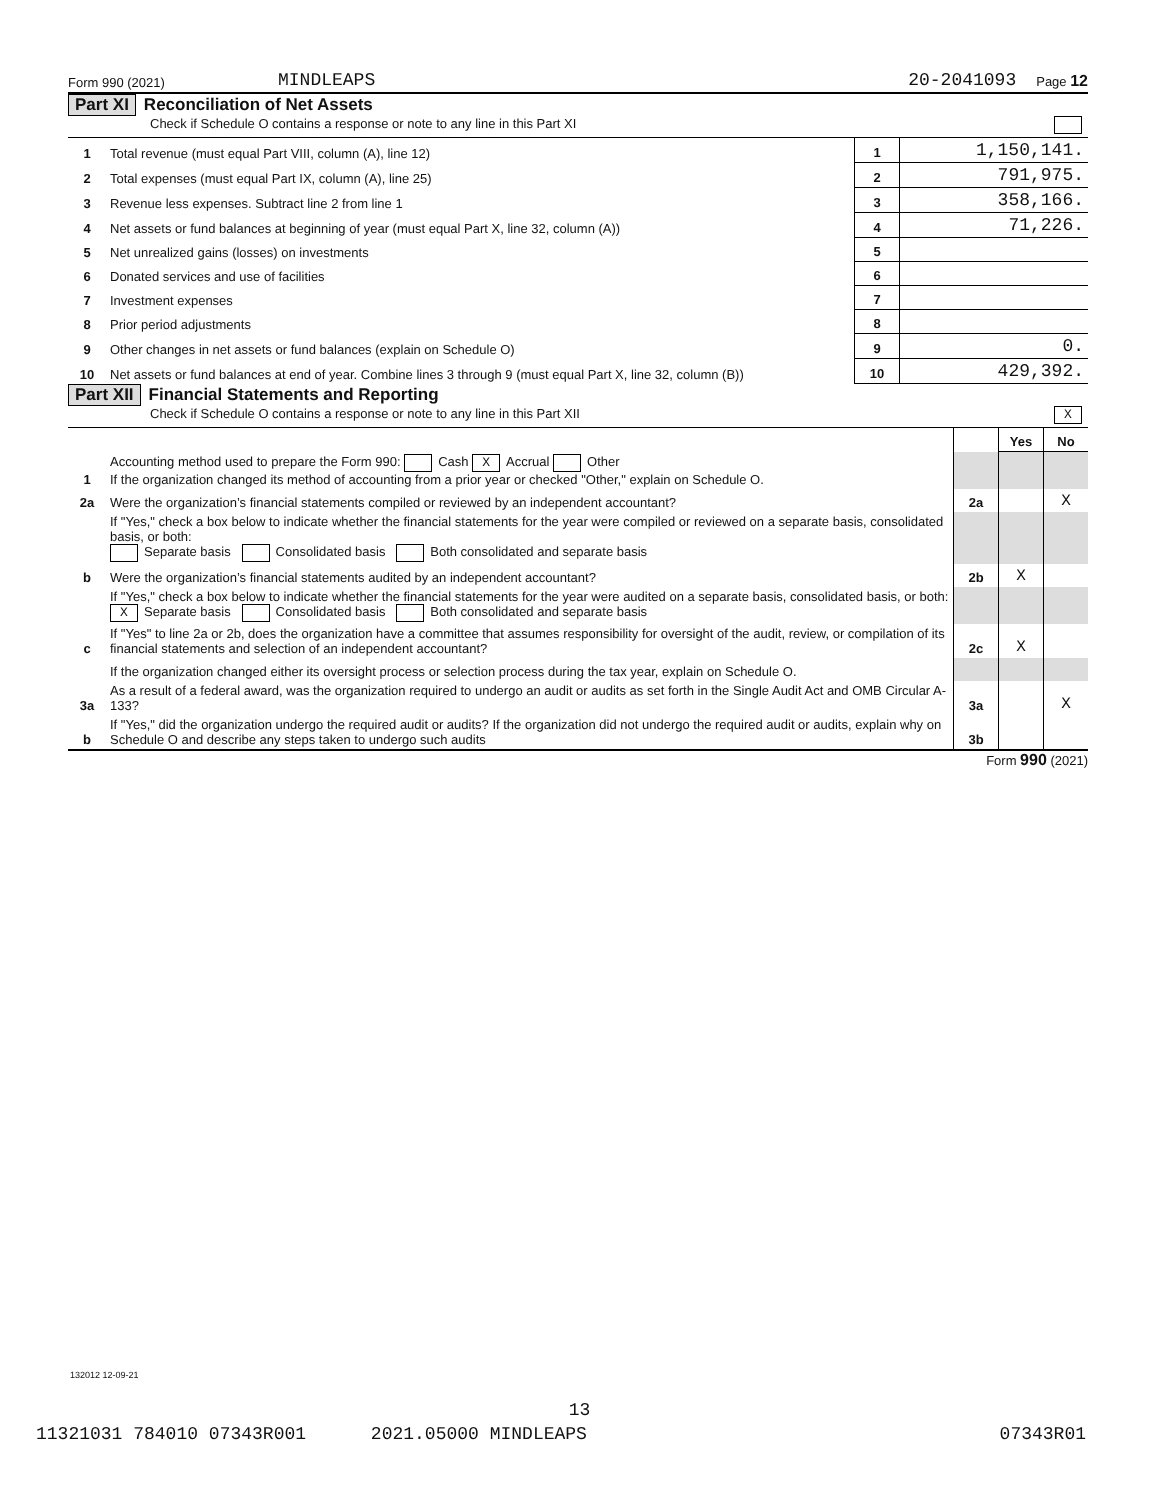Form 990 (2021) MINDLEAPS 20-2041093 Page 12
Part XI Reconciliation of Net Assets
Check if Schedule O contains a response or note to any line in this Part XI
| 1 | Total revenue (must equal Part VIII, column (A), line 12) | 1 | 1,150,141. |
| 2 | Total expenses (must equal Part IX, column (A), line 25) | 2 | 791,975. |
| 3 | Revenue less expenses. Subtract line 2 from line 1 | 3 | 358,166. |
| 4 | Net assets or fund balances at beginning of year (must equal Part X, line 32, column (A)) | 4 | 71,226. |
| 5 | Net unrealized gains (losses) on investments | 5 | |
| 6 | Donated services and use of facilities | 6 | |
| 7 | Investment expenses | 7 | |
| 8 | Prior period adjustments | 8 | |
| 9 | Other changes in net assets or fund balances (explain on Schedule O) | 9 | 0. |
| 10 | Net assets or fund balances at end of year. Combine lines 3 through 9 (must equal Part X, line 32, column (B)) | 10 | 429,392. |
Part XII Financial Statements and Reporting
Check if Schedule O contains a response or note to any line in this Part XII X
| | | | Yes | No |
| 1 | Accounting method used to prepare the Form 990: Cash X Accrual Other If the organization changed its method of accounting from a prior year or checked "Other," explain on Schedule O. | | | |
| 2a | Were the organization’s financial statements compiled or reviewed by an independent accountant? | 2a | | X |
| | If "Yes," check a box below to indicate whether the financial statements for the year were compiled or reviewed on a separate basis, consolidated basis, or both: Separate basis Consolidated basis Both consolidated and separate basis | | | |
| b | Were the organization’s financial statements audited by an independent accountant? | 2b | X | |
| | If "Yes," check a box below to indicate whether the financial statements for the year were audited on a separate basis, consolidated basis, or both: X Separate basis Consolidated basis Both consolidated and separate basis | | | |
| c | If "Yes" to line 2a or 2b, does the organization have a committee that assumes responsibility for oversight of the audit, review, or compilation of its financial statements and selection of an independent accountant? | 2c | X | |
| | If the organization changed either its oversight process or selection process during the tax year, explain on Schedule O. | | | |
| 3a | As a result of a federal award, was the organization required to undergo an audit or audits as set forth in the Single Audit Act and OMB Circular A-133? | 3a | | X |
| b | If "Yes," did the organization undergo the required audit or audits? If the organization did not undergo the required audit or audits, explain why on Schedule O and describe any steps taken to undergo such audits | 3b | | |
Form 990 (2021)
132012 12-09-21
13
11321031 784010 07343R001 2021.05000 MINDLEAPS 07343R01